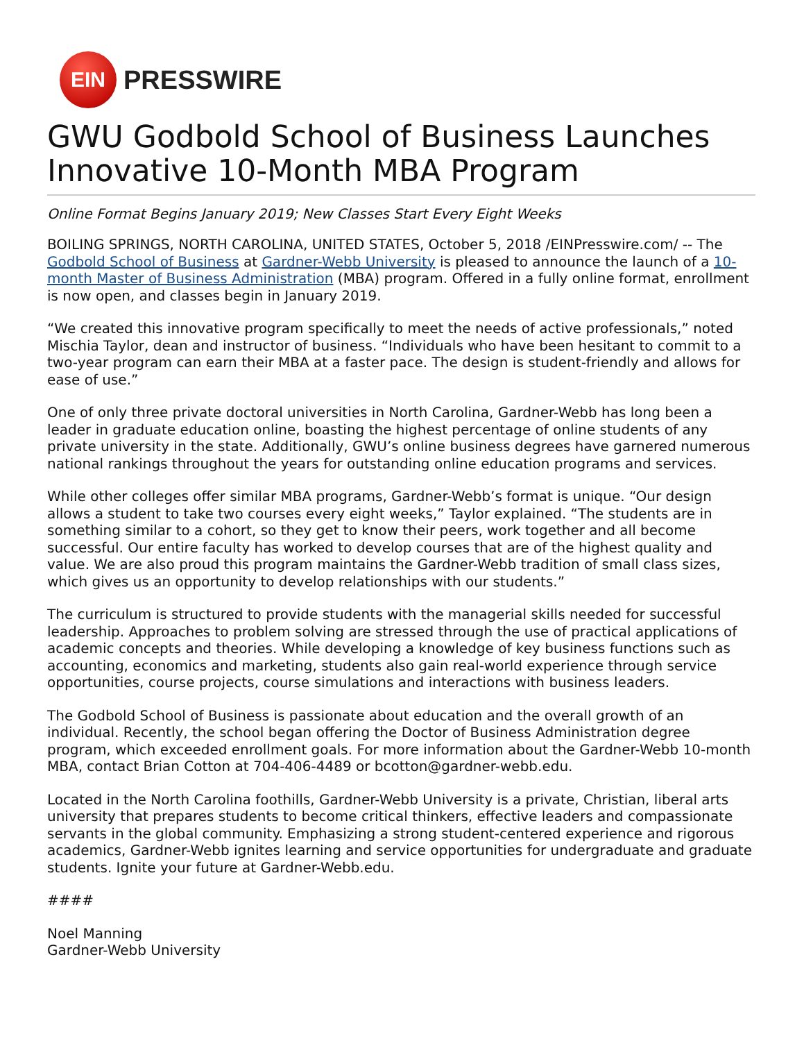EIN
PRESSWIRE
GWU Godbold School of Business Launches Innovative 10-Month MBA Program
Online Format Begins January 2019; New Classes Start Every Eight Weeks
BOILING SPRINGS, NORTH CAROLINA, UNITED STATES, October 5, 2018 /EINPresswire.com/ -- The Godbold School of Business at Gardner-Webb University is pleased to announce the launch of a 10-month Master of Business Administration (MBA) program. Offered in a fully online format, enrollment is now open, and classes begin in January 2019.
“We created this innovative program specifically to meet the needs of active professionals,” noted Mischia Taylor, dean and instructor of business. “Individuals who have been hesitant to commit to a two-year program can earn their MBA at a faster pace. The design is student-friendly and allows for ease of use.”
One of only three private doctoral universities in North Carolina, Gardner-Webb has long been a leader in graduate education online, boasting the highest percentage of online students of any private university in the state. Additionally, GWU’s online business degrees have garnered numerous national rankings throughout the years for outstanding online education programs and services.
While other colleges offer similar MBA programs, Gardner-Webb’s format is unique. “Our design allows a student to take two courses every eight weeks,” Taylor explained. “The students are in something similar to a cohort, so they get to know their peers, work together and all become successful. Our entire faculty has worked to develop courses that are of the highest quality and value. We are also proud this program maintains the Gardner-Webb tradition of small class sizes, which gives us an opportunity to develop relationships with our students.”
The curriculum is structured to provide students with the managerial skills needed for successful leadership. Approaches to problem solving are stressed through the use of practical applications of academic concepts and theories. While developing a knowledge of key business functions such as accounting, economics and marketing, students also gain real-world experience through service opportunities, course projects, course simulations and interactions with business leaders.
The Godbold School of Business is passionate about education and the overall growth of an individual. Recently, the school began offering the Doctor of Business Administration degree program, which exceeded enrollment goals. For more information about the Gardner-Webb 10-month MBA, contact Brian Cotton at 704-406-4489 or bcotton@gardner-webb.edu.
Located in the North Carolina foothills, Gardner-Webb University is a private, Christian, liberal arts university that prepares students to become critical thinkers, effective leaders and compassionate servants in the global community. Emphasizing a strong student-centered experience and rigorous academics, Gardner-Webb ignites learning and service opportunities for undergraduate and graduate students. Ignite your future at Gardner-Webb.edu.
####
Noel Manning
Gardner-Webb University